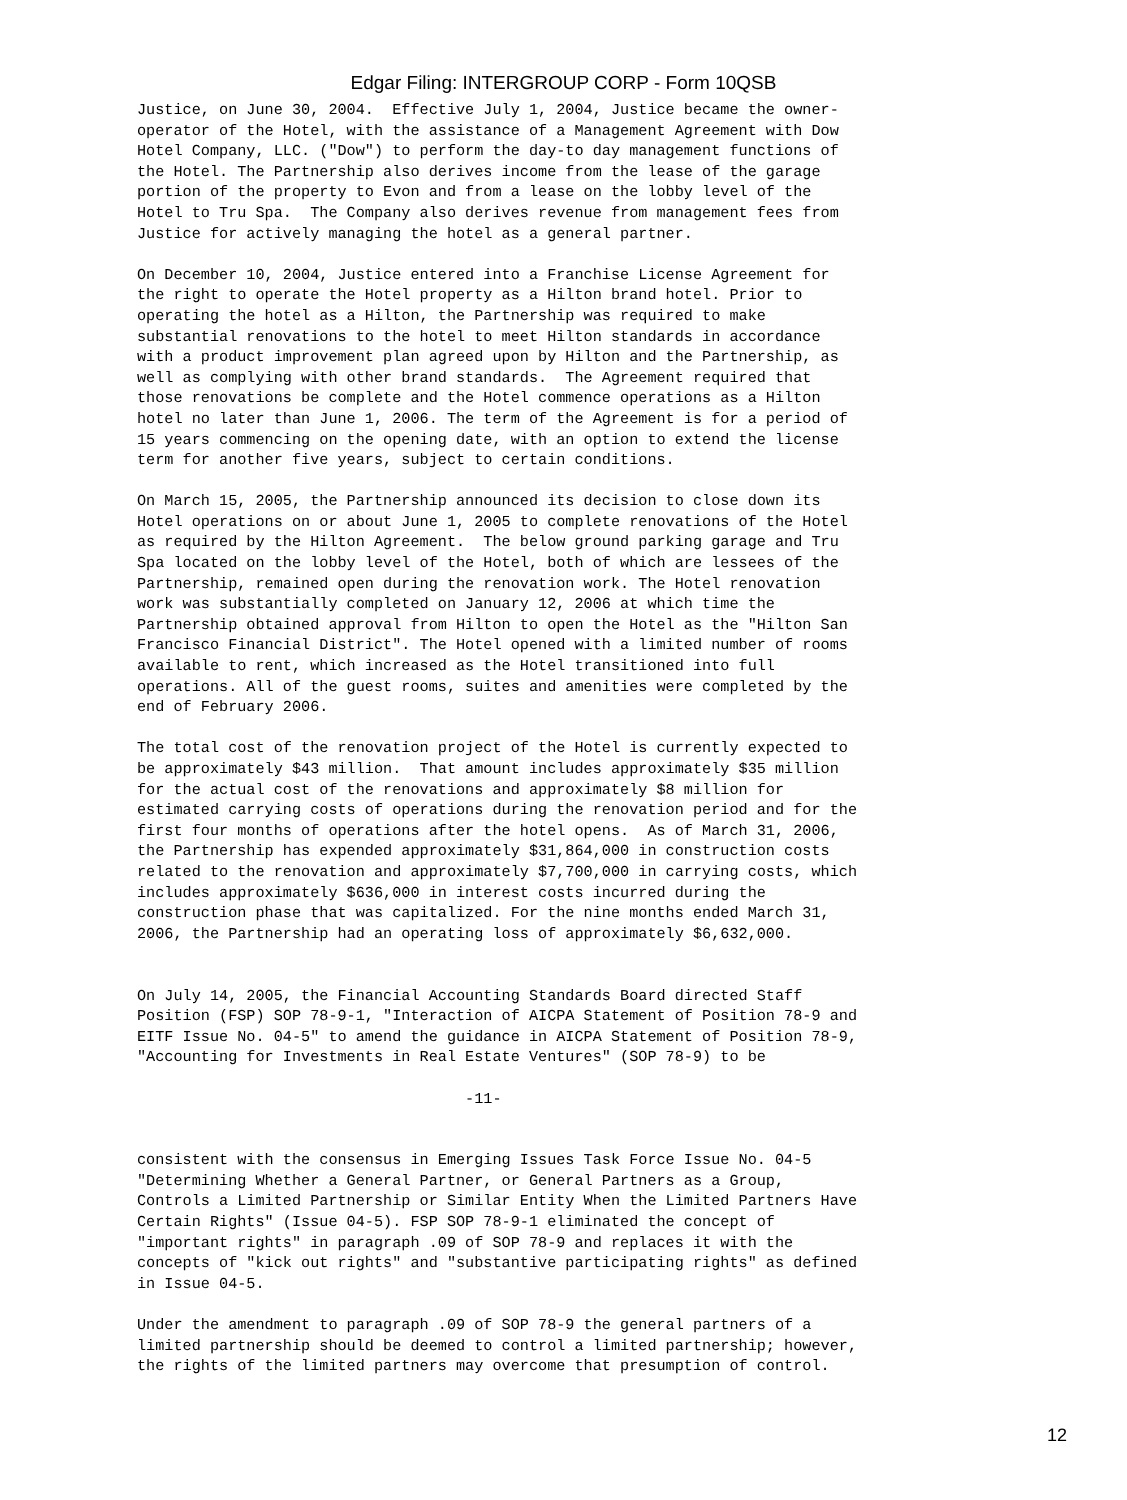Edgar Filing: INTERGROUP CORP - Form 10QSB
Justice, on June 30, 2004.  Effective July 1, 2004, Justice became the owner-
operator of the Hotel, with the assistance of a Management Agreement with Dow
Hotel Company, LLC. ("Dow") to perform the day-to day management functions of
the Hotel. The Partnership also derives income from the lease of the garage
portion of the property to Evon and from a lease on the lobby level of the
Hotel to Tru Spa.  The Company also derives revenue from management fees from
Justice for actively managing the hotel as a general partner.

On December 10, 2004, Justice entered into a Franchise License Agreement for
the right to operate the Hotel property as a Hilton brand hotel. Prior to
operating the hotel as a Hilton, the Partnership was required to make
substantial renovations to the hotel to meet Hilton standards in accordance
with a product improvement plan agreed upon by Hilton and the Partnership, as
well as complying with other brand standards.  The Agreement required that
those renovations be complete and the Hotel commence operations as a Hilton
hotel no later than June 1, 2006. The term of the Agreement is for a period of
15 years commencing on the opening date, with an option to extend the license
term for another five years, subject to certain conditions.

On March 15, 2005, the Partnership announced its decision to close down its
Hotel operations on or about June 1, 2005 to complete renovations of the Hotel
as required by the Hilton Agreement.  The below ground parking garage and Tru
Spa located on the lobby level of the Hotel, both of which are lessees of the
Partnership, remained open during the renovation work. The Hotel renovation
work was substantially completed on January 12, 2006 at which time the
Partnership obtained approval from Hilton to open the Hotel as the "Hilton San
Francisco Financial District". The Hotel opened with a limited number of rooms
available to rent, which increased as the Hotel transitioned into full
operations. All of the guest rooms, suites and amenities were completed by the
end of February 2006.

The total cost of the renovation project of the Hotel is currently expected to
be approximately $43 million.  That amount includes approximately $35 million
for the actual cost of the renovations and approximately $8 million for
estimated carrying costs of operations during the renovation period and for the
first four months of operations after the hotel opens.  As of March 31, 2006,
the Partnership has expended approximately $31,864,000 in construction costs
related to the renovation and approximately $7,700,000 in carrying costs, which
includes approximately $636,000 in interest costs incurred during the
construction phase that was capitalized. For the nine months ended March 31,
2006, the Partnership had an operating loss of approximately $6,632,000.


On July 14, 2005, the Financial Accounting Standards Board directed Staff
Position (FSP) SOP 78-9-1, "Interaction of AICPA Statement of Position 78-9 and
EITF Issue No. 04-5" to amend the guidance in AICPA Statement of Position 78-9,
"Accounting for Investments in Real Estate Ventures" (SOP 78-9) to be

                                    -11-


consistent with the consensus in Emerging Issues Task Force Issue No. 04-5
"Determining Whether a General Partner, or General Partners as a Group,
Controls a Limited Partnership or Similar Entity When the Limited Partners Have
Certain Rights" (Issue 04-5). FSP SOP 78-9-1 eliminated the concept of
"important rights" in paragraph .09 of SOP 78-9 and replaces it with the
concepts of "kick out rights" and "substantive participating rights" as defined
in Issue 04-5.

Under the amendment to paragraph .09 of SOP 78-9 the general partners of a
limited partnership should be deemed to control a limited partnership; however,
the rights of the limited partners may overcome that presumption of control.
12